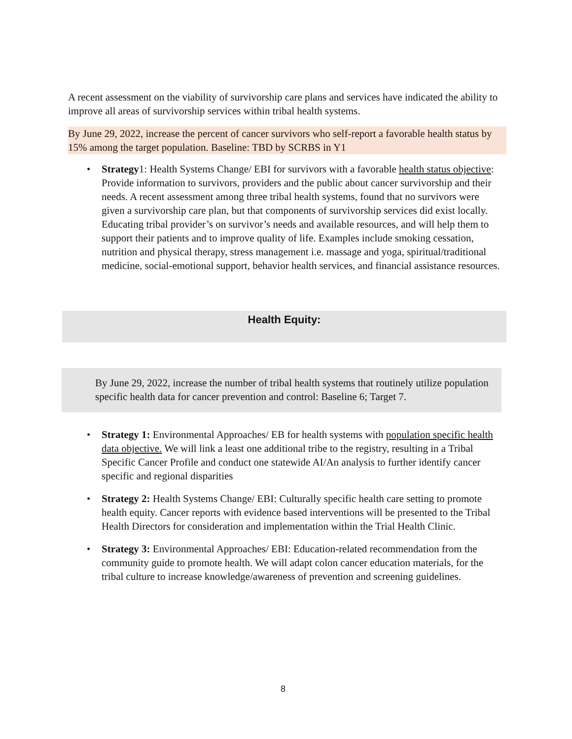A recent assessment on the viability of survivorship care plans and services have indicated the ability to improve all areas of survivorship services within tribal health systems.
By June 29, 2022, increase the percent of cancer survivors who self-report a favorable health status by 15% among the target population. Baseline: TBD by SCRBS in Y1
• Strategy1: Health Systems Change/ EBI for survivors with a favorable health status objective: Provide information to survivors, providers and the public about cancer survivorship and their needs. A recent assessment among three tribal health systems, found that no survivors were given a survivorship care plan, but that components of survivorship services did exist locally. Educating tribal provider’s on survivor’s needs and available resources, and will help them to support their patients and to improve quality of life. Examples include smoking cessation, nutrition and physical therapy, stress management i.e. massage and yoga, spiritual/traditional medicine, social-emotional support, behavior health services, and financial assistance resources.
Health Equity:
By June 29, 2022, increase the number of tribal health systems that routinely utilize population specific health data for cancer prevention and control: Baseline 6; Target 7.
• Strategy 1: Environmental Approaches/ EB for health systems with population specific health data objective. We will link a least one additional tribe to the registry, resulting in a Tribal Specific Cancer Profile and conduct one statewide AI/An analysis to further identify cancer specific and regional disparities
• Strategy 2: Health Systems Change/ EBI: Culturally specific health care setting to promote health equity. Cancer reports with evidence based interventions will be presented to the Tribal Health Directors for consideration and implementation within the Trial Health Clinic.
• Strategy 3: Environmental Approaches/ EBI: Education-related recommendation from the community guide to promote health. We will adapt colon cancer education materials, for the tribal culture to increase knowledge/awareness of prevention and screening guidelines.
8